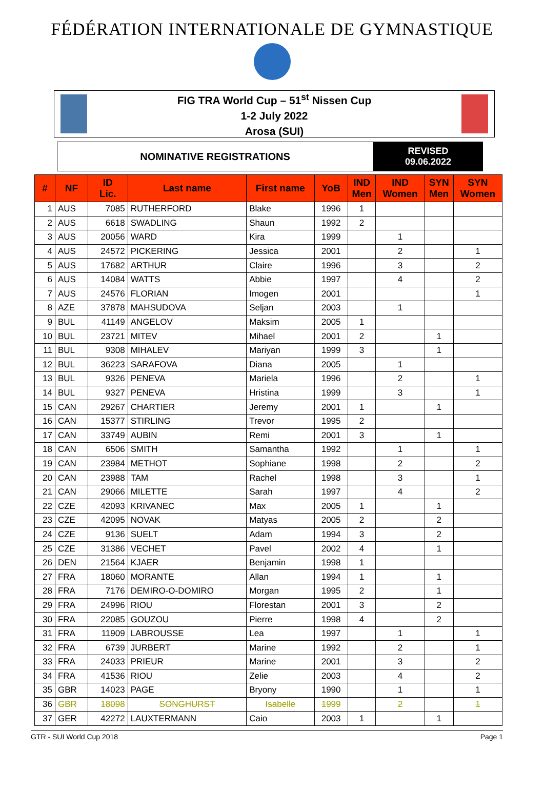FÉDÉRATION INTERNATIONALE DE GYMNASTIQUE
FIG TRA World Cup – 51<sup>st</sup> Nissen Cup
1-2 July 2022
Arosa (SUI)
NOMINATIVE REGISTRATIONS
REVISED
09.06.2022
| # | NF | ID Lic. | Last name | First name | YoB | IND Men | IND Women | SYN Men | SYN Women |
| --- | --- | --- | --- | --- | --- | --- | --- | --- | --- |
| 1 | AUS | 7085 | RUTHERFORD | Blake | 1996 | 1 | | | |
| 2 | AUS | 6618 | SWADLING | Shaun | 1992 | 2 | | | |
| 3 | AUS | 20056 | WARD | Kira | 1999 | | 1 | | |
| 4 | AUS | 24572 | PICKERING | Jessica | 2001 | | 2 | | 1 |
| 5 | AUS | 17682 | ARTHUR | Claire | 1996 | | 3 | | 2 |
| 6 | AUS | 14084 | WATTS | Abbie | 1997 | | 4 | | 2 |
| 7 | AUS | 24576 | FLORIAN | Imogen | 2001 | | | | 1 |
| 8 | AZE | 37878 | MAHSUDOVA | Seljan | 2003 | | 1 | | |
| 9 | BUL | 41149 | ANGELOV | Maksim | 2005 | 1 | | | |
| 10 | BUL | 23721 | MITEV | Mihael | 2001 | 2 | | 1 | |
| 11 | BUL | 9308 | MIHALEV | Mariyan | 1999 | 3 | | 1 | |
| 12 | BUL | 36223 | SARAFOVA | Diana | 2005 | | 1 | | |
| 13 | BUL | 9326 | PENEVA | Mariela | 1996 | | 2 | | 1 |
| 14 | BUL | 9327 | PENEVA | Hristina | 1999 | | 3 | | 1 |
| 15 | CAN | 29267 | CHARTIER | Jeremy | 2001 | 1 | | 1 | |
| 16 | CAN | 15377 | STIRLING | Trevor | 1995 | 2 | | | |
| 17 | CAN | 33749 | AUBIN | Remi | 2001 | 3 | | 1 | |
| 18 | CAN | 6506 | SMITH | Samantha | 1992 | | 1 | | 1 |
| 19 | CAN | 23984 | METHOT | Sophiane | 1998 | | 2 | | 2 |
| 20 | CAN | 23988 | TAM | Rachel | 1998 | | 3 | | 1 |
| 21 | CAN | 29066 | MILETTE | Sarah | 1997 | | 4 | | 2 |
| 22 | CZE | 42093 | KRIVANEC | Max | 2005 | 1 | | 1 | |
| 23 | CZE | 42095 | NOVAK | Matyas | 2005 | 2 | | 2 | |
| 24 | CZE | 9136 | SUELT | Adam | 1994 | 3 | | 2 | |
| 25 | CZE | 31386 | VECHET | Pavel | 2002 | 4 | | 1 | |
| 26 | DEN | 21564 | KJAER | Benjamin | 1998 | 1 | | | |
| 27 | FRA | 18060 | MORANTE | Allan | 1994 | 1 | | 1 | |
| 28 | FRA | 7176 | DEMIRO-O-DOMIRO | Morgan | 1995 | 2 | | 1 | |
| 29 | FRA | 24996 | RIOU | Florestan | 2001 | 3 | | 2 | |
| 30 | FRA | 22085 | GOUZOU | Pierre | 1998 | 4 | | 2 | |
| 31 | FRA | 11909 | LABROUSSE | Lea | 1997 | | 1 | | 1 |
| 32 | FRA | 6739 | JURBERT | Marine | 1992 | | 2 | | 1 |
| 33 | FRA | 24033 | PRIEUR | Marine | 2001 | | 3 | | 2 |
| 34 | FRA | 41536 | RIOU | Zelie | 2003 | | 4 | | 2 |
| 35 | GBR | 14023 | PAGE | Bryony | 1990 | | 1 | | 1 |
| 36 | GBR | 18098 | SONGHURST | Isabelle | 1999 | | 2 | | 1 |
| 37 | GER | 42272 | LAUXTERMANN | Caio | 2003 | 1 | | 1 | |
GTR - SUI World Cup 2018 Page 1